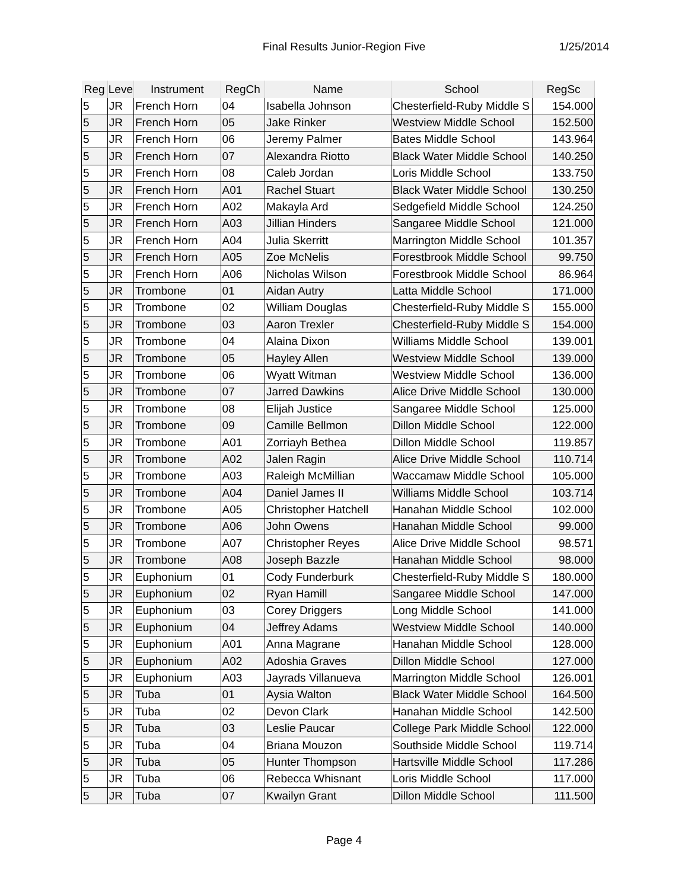Final Results Junior-Region Five 1/25/2014
| Reg | Leve | Instrument | RegCh | Name | School | RegSc |
| --- | --- | --- | --- | --- | --- | --- |
| 5 | JR | French Horn | 04 | Isabella Johnson | Chesterfield-Ruby Middle S | 154.000 |
| 5 | JR | French Horn | 05 | Jake Rinker | Westview Middle School | 152.500 |
| 5 | JR | French Horn | 06 | Jeremy Palmer | Bates Middle School | 143.964 |
| 5 | JR | French Horn | 07 | Alexandra Riotto | Black Water Middle School | 140.250 |
| 5 | JR | French Horn | 08 | Caleb Jordan | Loris Middle School | 133.750 |
| 5 | JR | French Horn | A01 | Rachel Stuart | Black Water Middle School | 130.250 |
| 5 | JR | French Horn | A02 | Makayla Ard | Sedgefield Middle School | 124.250 |
| 5 | JR | French Horn | A03 | Jillian Hinders | Sangaree Middle School | 121.000 |
| 5 | JR | French Horn | A04 | Julia Skerritt | Marrington Middle School | 101.357 |
| 5 | JR | French Horn | A05 | Zoe McNelis | Forestbrook Middle School | 99.750 |
| 5 | JR | French Horn | A06 | Nicholas Wilson | Forestbrook Middle School | 86.964 |
| 5 | JR | Trombone | 01 | Aidan Autry | Latta Middle School | 171.000 |
| 5 | JR | Trombone | 02 | William Douglas | Chesterfield-Ruby Middle S | 155.000 |
| 5 | JR | Trombone | 03 | Aaron Trexler | Chesterfield-Ruby Middle S | 154.000 |
| 5 | JR | Trombone | 04 | Alaina Dixon | Williams Middle School | 139.001 |
| 5 | JR | Trombone | 05 | Hayley Allen | Westview Middle School | 139.000 |
| 5 | JR | Trombone | 06 | Wyatt Witman | Westview Middle School | 136.000 |
| 5 | JR | Trombone | 07 | Jarred Dawkins | Alice Drive Middle School | 130.000 |
| 5 | JR | Trombone | 08 | Elijah Justice | Sangaree Middle School | 125.000 |
| 5 | JR | Trombone | 09 | Camille Bellmon | Dillon Middle School | 122.000 |
| 5 | JR | Trombone | A01 | Zorriayh Bethea | Dillon Middle School | 119.857 |
| 5 | JR | Trombone | A02 | Jalen Ragin | Alice Drive Middle School | 110.714 |
| 5 | JR | Trombone | A03 | Raleigh McMillian | Waccamaw Middle School | 105.000 |
| 5 | JR | Trombone | A04 | Daniel James II | Williams Middle School | 103.714 |
| 5 | JR | Trombone | A05 | Christopher Hatchell | Hanahan Middle School | 102.000 |
| 5 | JR | Trombone | A06 | John Owens | Hanahan Middle School | 99.000 |
| 5 | JR | Trombone | A07 | Christopher Reyes | Alice Drive Middle School | 98.571 |
| 5 | JR | Trombone | A08 | Joseph Bazzle | Hanahan Middle School | 98.000 |
| 5 | JR | Euphonium | 01 | Cody Funderburk | Chesterfield-Ruby Middle S | 180.000 |
| 5 | JR | Euphonium | 02 | Ryan Hamill | Sangaree Middle School | 147.000 |
| 5 | JR | Euphonium | 03 | Corey Driggers | Long Middle School | 141.000 |
| 5 | JR | Euphonium | 04 | Jeffrey Adams | Westview Middle School | 140.000 |
| 5 | JR | Euphonium | A01 | Anna Magrane | Hanahan Middle School | 128.000 |
| 5 | JR | Euphonium | A02 | Adoshia Graves | Dillon Middle School | 127.000 |
| 5 | JR | Euphonium | A03 | Jayrads Villanueva | Marrington Middle School | 126.001 |
| 5 | JR | Tuba | 01 | Aysia Walton | Black Water Middle School | 164.500 |
| 5 | JR | Tuba | 02 | Devon Clark | Hanahan Middle School | 142.500 |
| 5 | JR | Tuba | 03 | Leslie Paucar | College Park Middle School | 122.000 |
| 5 | JR | Tuba | 04 | Briana Mouzon | Southside Middle School | 119.714 |
| 5 | JR | Tuba | 05 | Hunter Thompson | Hartsville Middle School | 117.286 |
| 5 | JR | Tuba | 06 | Rebecca Whisnant | Loris Middle School | 117.000 |
| 5 | JR | Tuba | 07 | Kwailyn Grant | Dillon Middle School | 111.500 |
Page 4